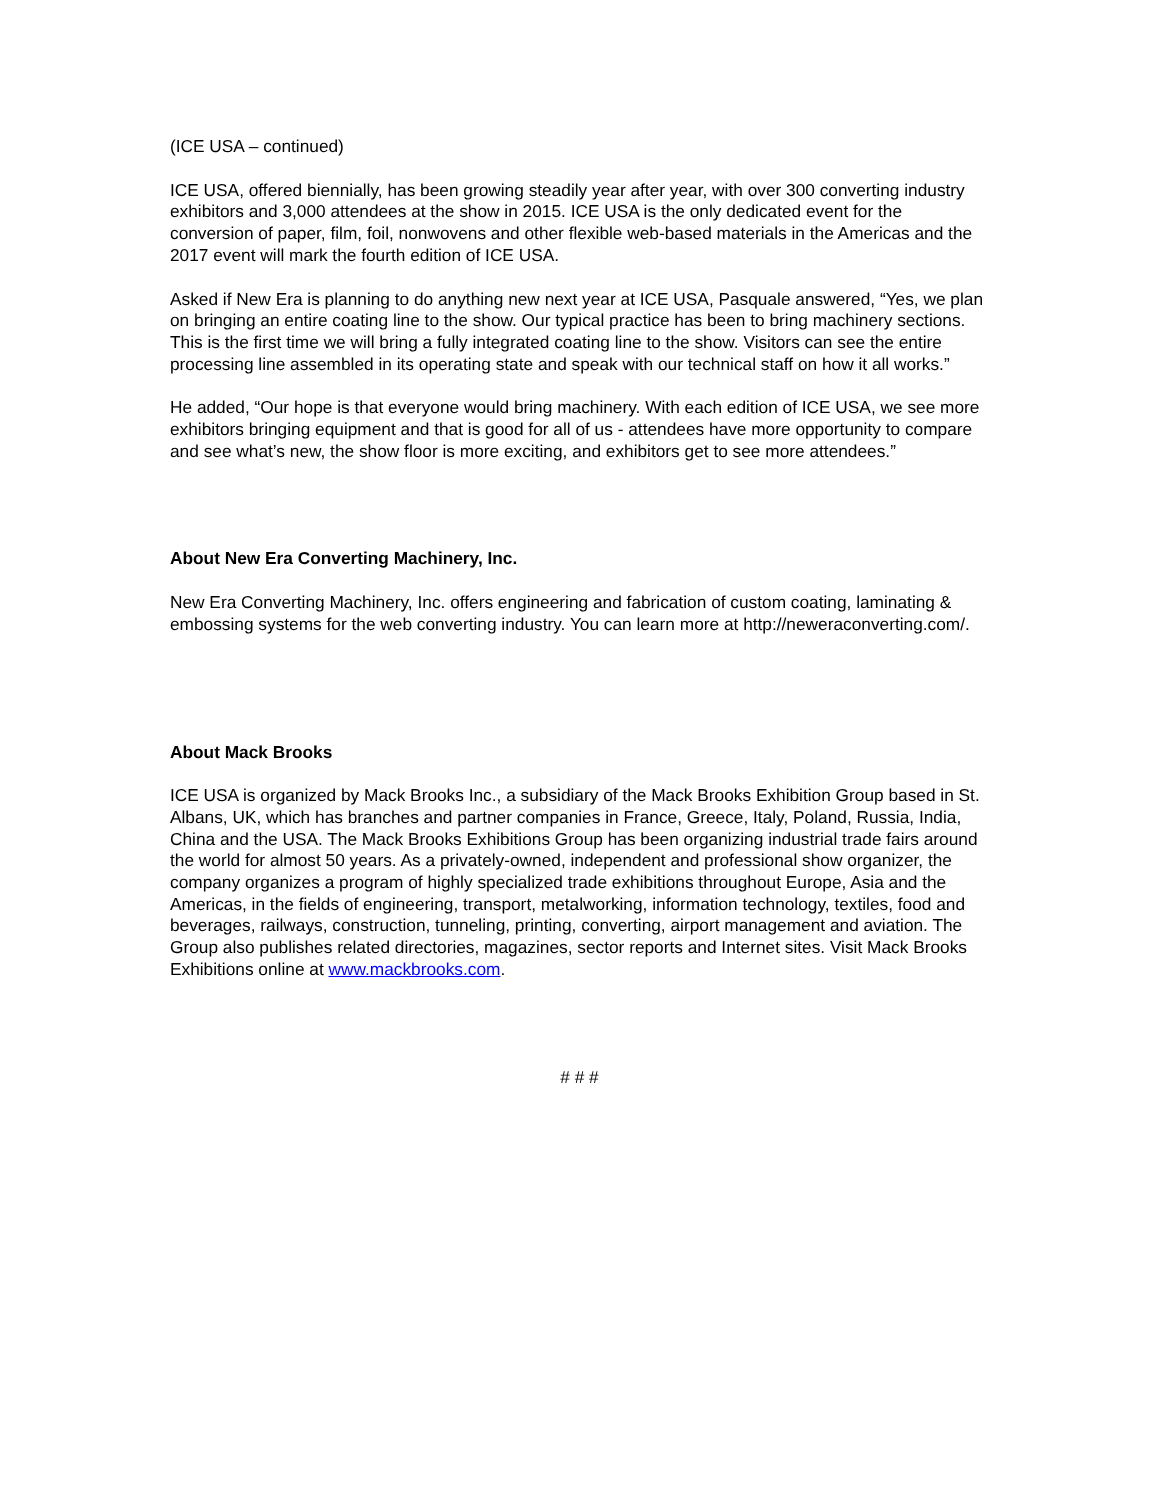(ICE USA – continued)
ICE USA, offered biennially, has been growing steadily year after year, with over 300 converting industry exhibitors and 3,000 attendees at the show in 2015. ICE USA is the only dedicated event for the conversion of paper, film, foil, nonwovens and other flexible web-based materials in the Americas and the 2017 event will mark the fourth edition of ICE USA.
Asked if New Era is planning to do anything new next year at ICE USA, Pasquale answered, “Yes, we plan on bringing an entire coating line to the show. Our typical practice has been to bring machinery sections. This is the first time we will bring a fully integrated coating line to the show. Visitors can see the entire processing line assembled in its operating state and speak with our technical staff on how it all works.”
He added, “Our hope is that everyone would bring machinery. With each edition of ICE USA, we see more exhibitors bringing equipment and that is good for all of us - attendees have more opportunity to compare and see what’s new, the show floor is more exciting, and exhibitors get to see more attendees.”
About New Era Converting Machinery, Inc.
New Era Converting Machinery, Inc. offers engineering and fabrication of custom coating, laminating & embossing systems for the web converting industry. You can learn more at http://neweraconverting.com/.
About Mack Brooks
ICE USA is organized by Mack Brooks Inc., a subsidiary of the Mack Brooks Exhibition Group based in St. Albans, UK, which has branches and partner companies in France, Greece, Italy, Poland, Russia, India, China and the USA. The Mack Brooks Exhibitions Group has been organizing industrial trade fairs around the world for almost 50 years. As a privately-owned, independent and professional show organizer, the company organizes a program of highly specialized trade exhibitions throughout Europe, Asia and the Americas, in the fields of engineering, transport, metalworking, information technology, textiles, food and beverages, railways, construction, tunneling, printing, converting, airport management and aviation. The Group also publishes related directories, magazines, sector reports and Internet sites. Visit Mack Brooks Exhibitions online at www.mackbrooks.com.
# # #